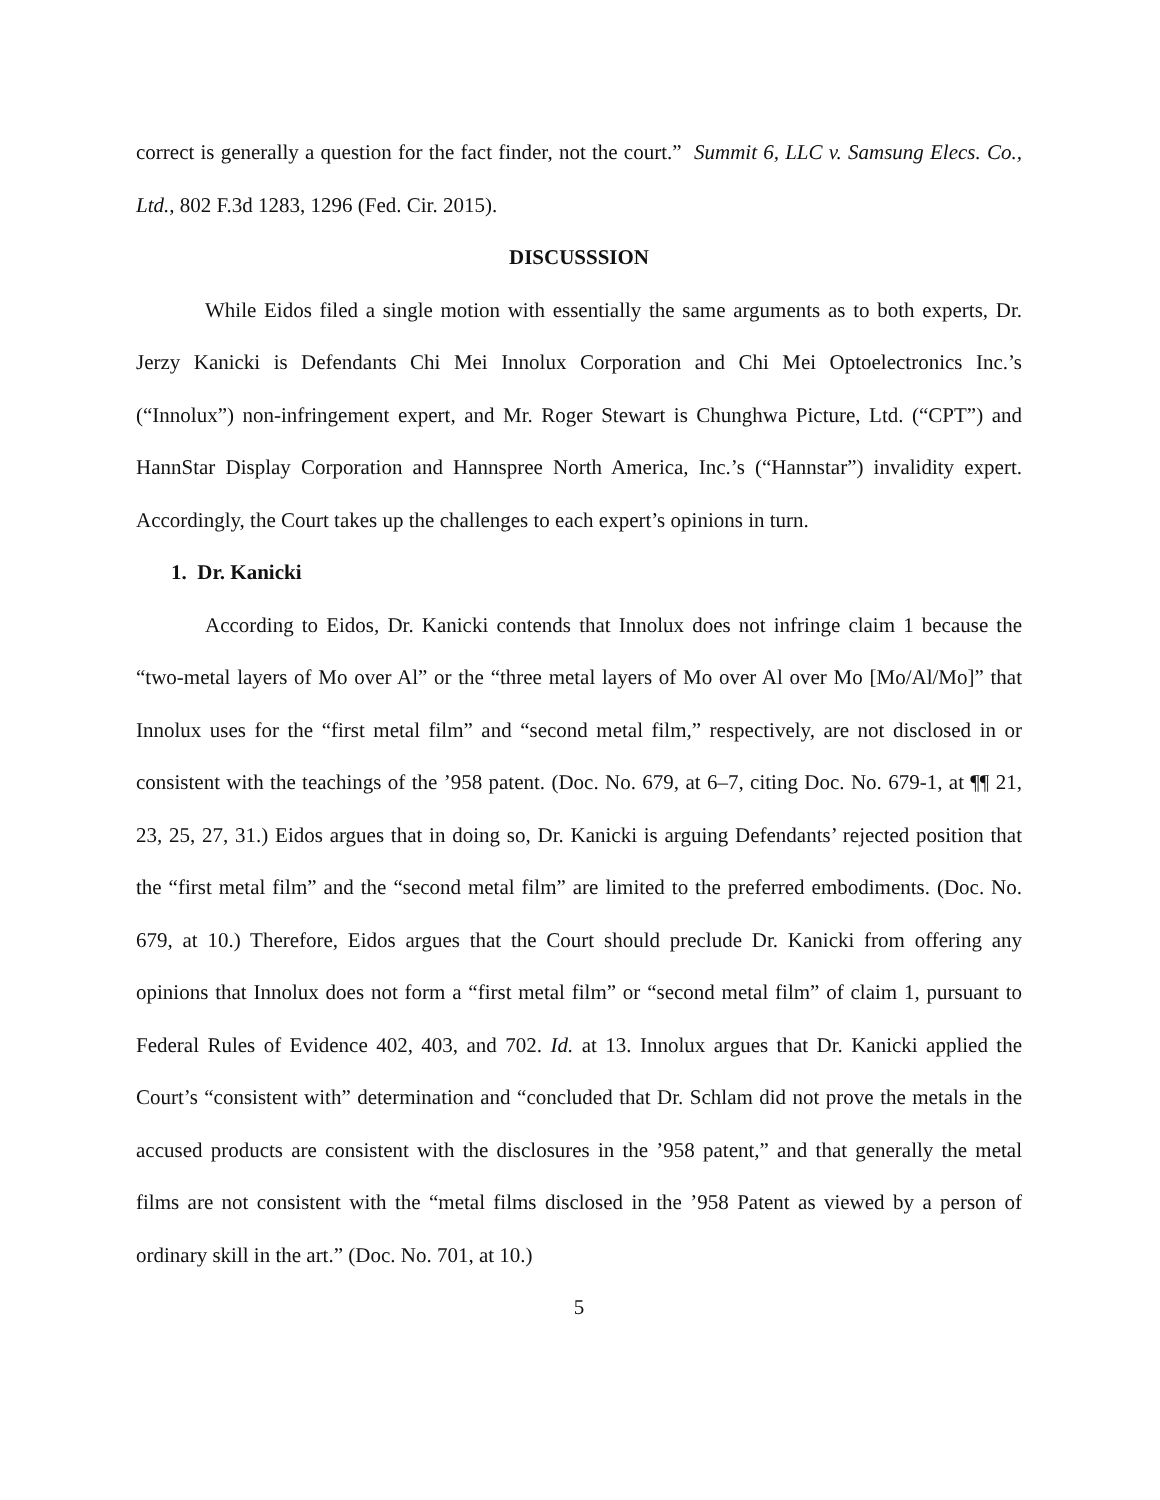correct is generally a question for the fact finder, not the court.” Summit 6, LLC v. Samsung Elecs. Co., Ltd., 802 F.3d 1283, 1296 (Fed. Cir. 2015).
DISCUSSSION
While Eidos filed a single motion with essentially the same arguments as to both experts, Dr. Jerzy Kanicki is Defendants Chi Mei Innolux Corporation and Chi Mei Optoelectronics Inc.’s (“Innolux”) non-infringement expert, and Mr. Roger Stewart is Chunghwa Picture, Ltd. (“CPT”) and HannStar Display Corporation and Hannspree North America, Inc.’s (“Hannstar”) invalidity expert. Accordingly, the Court takes up the challenges to each expert’s opinions in turn.
1. Dr. Kanicki
According to Eidos, Dr. Kanicki contends that Innolux does not infringe claim 1 because the “two-metal layers of Mo over Al” or the “three metal layers of Mo over Al over Mo [Mo/Al/Mo]” that Innolux uses for the “first metal film” and “second metal film,” respectively, are not disclosed in or consistent with the teachings of the ’958 patent. (Doc. No. 679, at 6–7, citing Doc. No. 679-1, at ¶¶ 21, 23, 25, 27, 31.) Eidos argues that in doing so, Dr. Kanicki is arguing Defendants’ rejected position that the “first metal film” and the “second metal film” are limited to the preferred embodiments. (Doc. No. 679, at 10.) Therefore, Eidos argues that the Court should preclude Dr. Kanicki from offering any opinions that Innolux does not form a “first metal film” or “second metal film” of claim 1, pursuant to Federal Rules of Evidence 402, 403, and 702. Id. at 13. Innolux argues that Dr. Kanicki applied the Court’s “consistent with” determination and “concluded that Dr. Schlam did not prove the metals in the accused products are consistent with the disclosures in the ’958 patent,” and that generally the metal films are not consistent with the “metal films disclosed in the ’958 Patent as viewed by a person of ordinary skill in the art.” (Doc. No. 701, at 10.)
5